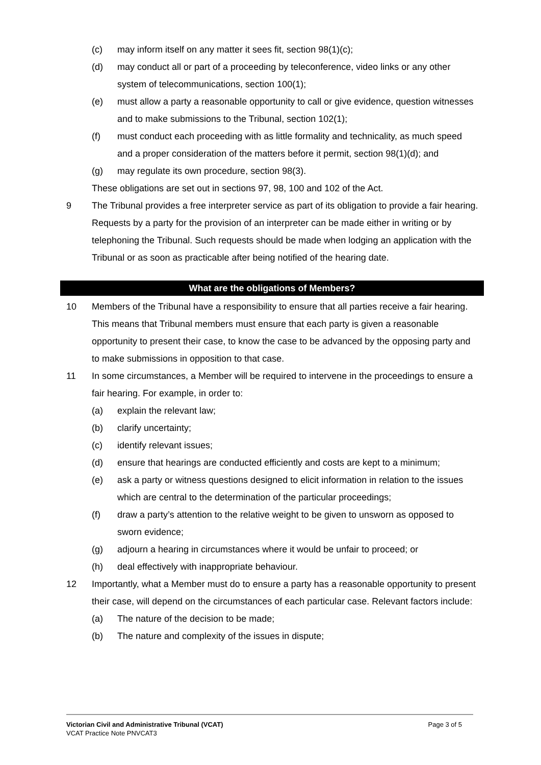(c) may inform itself on any matter it sees fit, section 98(1)(c);
(d) may conduct all or part of a proceeding by teleconference, video links or any other system of telecommunications, section 100(1);
(e) must allow a party a reasonable opportunity to call or give evidence, question witnesses and to make submissions to the Tribunal, section 102(1);
(f) must conduct each proceeding with as little formality and technicality, as much speed and a proper consideration of the matters before it permit, section 98(1)(d); and
(g) may regulate its own procedure, section 98(3).
These obligations are set out in sections 97, 98, 100 and 102 of the Act.
9 The Tribunal provides a free interpreter service as part of its obligation to provide a fair hearing. Requests by a party for the provision of an interpreter can be made either in writing or by telephoning the Tribunal. Such requests should be made when lodging an application with the Tribunal or as soon as practicable after being notified of the hearing date.
What are the obligations of Members?
10 Members of the Tribunal have a responsibility to ensure that all parties receive a fair hearing. This means that Tribunal members must ensure that each party is given a reasonable opportunity to present their case, to know the case to be advanced by the opposing party and to make submissions in opposition to that case.
11 In some circumstances, a Member will be required to intervene in the proceedings to ensure a fair hearing. For example, in order to:
(a) explain the relevant law;
(b) clarify uncertainty;
(c) identify relevant issues;
(d) ensure that hearings are conducted efficiently and costs are kept to a minimum;
(e) ask a party or witness questions designed to elicit information in relation to the issues which are central to the determination of the particular proceedings;
(f) draw a party’s attention to the relative weight to be given to unsworn as opposed to sworn evidence;
(g) adjourn a hearing in circumstances where it would be unfair to proceed; or
(h) deal effectively with inappropriate behaviour.
12 Importantly, what a Member must do to ensure a party has a reasonable opportunity to present their case, will depend on the circumstances of each particular case. Relevant factors include:
(a) The nature of the decision to be made;
(b) The nature and complexity of the issues in dispute;
Victorian Civil and Administrative Tribunal (VCAT) Page 3 of 5
VCAT Practice Note PNVCAT3